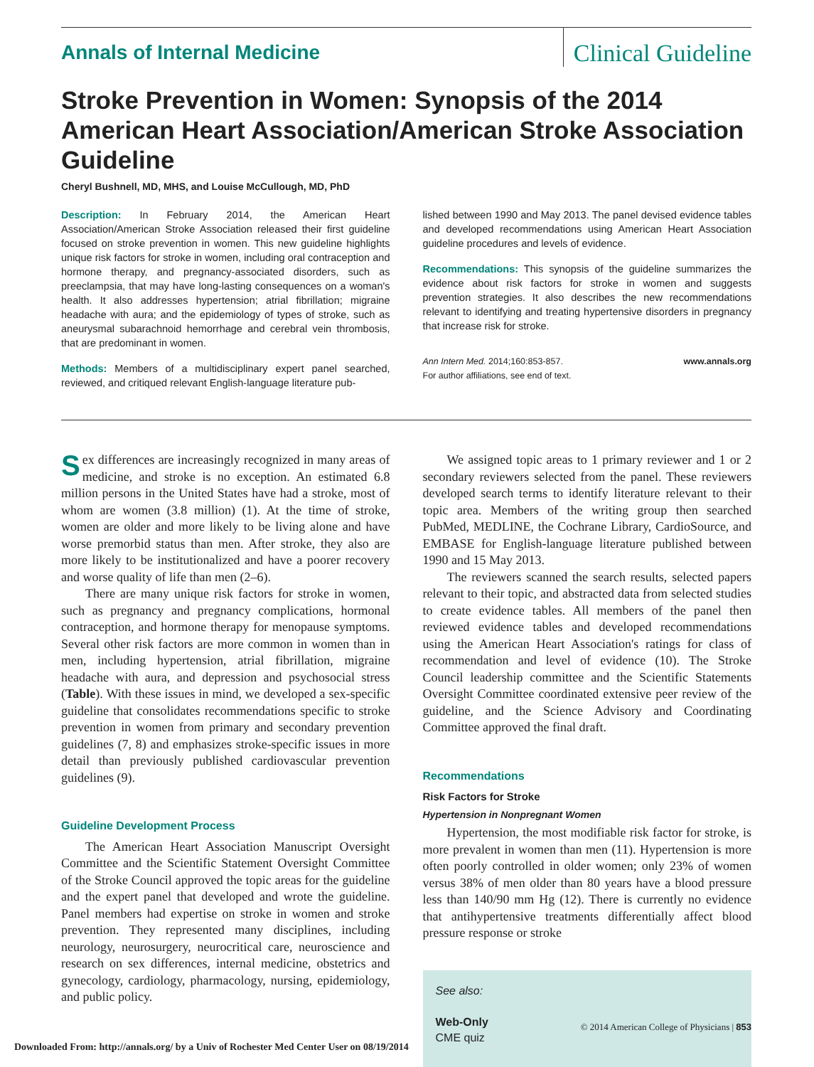Annals of Internal Medicine
Clinical Guideline
Stroke Prevention in Women: Synopsis of the 2014 American Heart Association/American Stroke Association Guideline
Cheryl Bushnell, MD, MHS, and Louise McCullough, MD, PhD
Description: In February 2014, the American Heart Association/American Stroke Association released their first guideline focused on stroke prevention in women. This new guideline highlights unique risk factors for stroke in women, including oral contraception and hormone therapy, and pregnancy-associated disorders, such as preeclampsia, that may have long-lasting consequences on a woman's health. It also addresses hypertension; atrial fibrillation; migraine headache with aura; and the epidemiology of types of stroke, such as aneurysmal subarachnoid hemorrhage and cerebral vein thrombosis, that are predominant in women.
Methods: Members of a multidisciplinary expert panel searched, reviewed, and critiqued relevant English-language literature pub-
lished between 1990 and May 2013. The panel devised evidence tables and developed recommendations using American Heart Association guideline procedures and levels of evidence.
Recommendations: This synopsis of the guideline summarizes the evidence about risk factors for stroke in women and suggests prevention strategies. It also describes the new recommendations relevant to identifying and treating hypertensive disorders in pregnancy that increase risk for stroke.
Ann Intern Med. 2014;160:853-857.
For author affiliations, see end of text. www.annals.org
Sex differences are increasingly recognized in many areas of medicine, and stroke is no exception. An estimated 6.8 million persons in the United States have had a stroke, most of whom are women (3.8 million) (1). At the time of stroke, women are older and more likely to be living alone and have worse premorbid status than men. After stroke, they also are more likely to be institutionalized and have a poorer recovery and worse quality of life than men (2–6).
There are many unique risk factors for stroke in women, such as pregnancy and pregnancy complications, hormonal contraception, and hormone therapy for menopause symptoms. Several other risk factors are more common in women than in men, including hypertension, atrial fibrillation, migraine headache with aura, and depression and psychosocial stress (Table). With these issues in mind, we developed a sex-specific guideline that consolidates recommendations specific to stroke prevention in women from primary and secondary prevention guidelines (7, 8) and emphasizes stroke-specific issues in more detail than previously published cardiovascular prevention guidelines (9).
Guideline Development Process
The American Heart Association Manuscript Oversight Committee and the Scientific Statement Oversight Committee of the Stroke Council approved the topic areas for the guideline and the expert panel that developed and wrote the guideline. Panel members had expertise on stroke in women and stroke prevention. They represented many disciplines, including neurology, neurosurgery, neurocritical care, neuroscience and research on sex differences, internal medicine, obstetrics and gynecology, cardiology, pharmacology, nursing, epidemiology, and public policy.
We assigned topic areas to 1 primary reviewer and 1 or 2 secondary reviewers selected from the panel. These reviewers developed search terms to identify literature relevant to their topic area. Members of the writing group then searched PubMed, MEDLINE, the Cochrane Library, CardioSource, and EMBASE for English-language literature published between 1990 and 15 May 2013.
The reviewers scanned the search results, selected papers relevant to their topic, and abstracted data from selected studies to create evidence tables. All members of the panel then reviewed evidence tables and developed recommendations using the American Heart Association's ratings for class of recommendation and level of evidence (10). The Stroke Council leadership committee and the Scientific Statements Oversight Committee coordinated extensive peer review of the guideline, and the Science Advisory and Coordinating Committee approved the final draft.
Recommendations
Risk Factors for Stroke
Hypertension in Nonpregnant Women
Hypertension, the most modifiable risk factor for stroke, is more prevalent in women than men (11). Hypertension is more often poorly controlled in older women; only 23% of women versus 38% of men older than 80 years have a blood pressure less than 140/90 mm Hg (12). There is currently no evidence that antihypertensive treatments differentially affect blood pressure response or stroke
See also:
Web-Only
CME quiz
© 2014 American College of Physicians | 853
Downloaded From: http://annals.org/ by a Univ of Rochester Med Center User on 08/19/2014